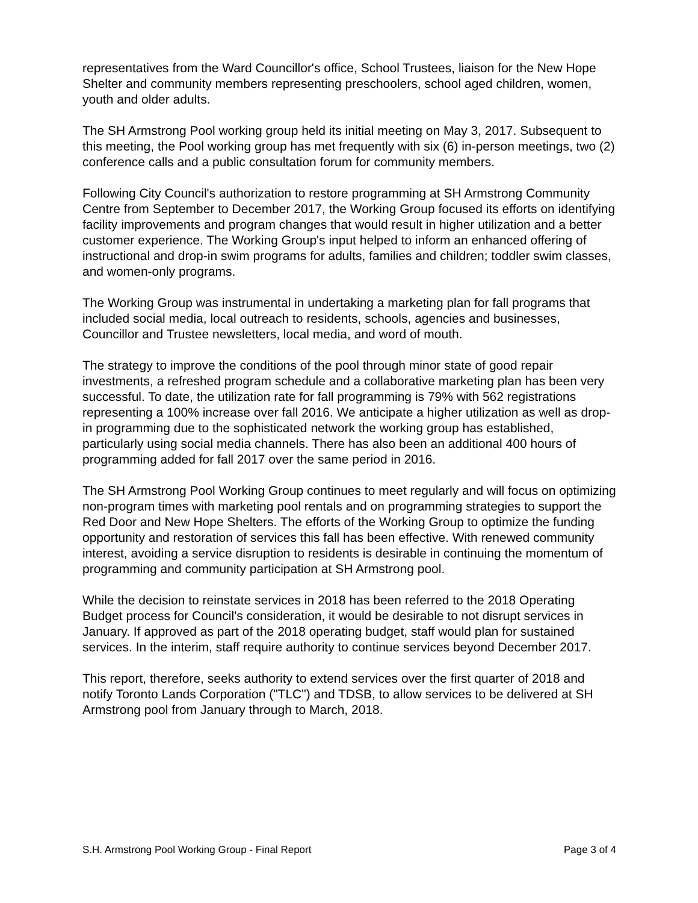representatives from the Ward Councillor's office, School Trustees, liaison for the New Hope Shelter and community members representing preschoolers, school aged children, women, youth and older adults.
The SH Armstrong Pool working group held its initial meeting on May 3, 2017. Subsequent to this meeting, the Pool working group has met frequently with six (6) in-person meetings, two (2) conference calls and a public consultation forum for community members.
Following City Council's authorization to restore programming at SH Armstrong Community Centre from September to December 2017, the Working Group focused its efforts on identifying facility improvements and program changes that would result in higher utilization and a better customer experience. The Working Group's input helped to inform an enhanced offering of instructional and drop-in swim programs for adults, families and children; toddler swim classes, and women-only programs.
The Working Group was instrumental in undertaking a marketing plan for fall programs that included social media, local outreach to residents, schools, agencies and businesses, Councillor and Trustee newsletters, local media, and word of mouth.
The strategy to improve the conditions of the pool through minor state of good repair investments, a refreshed program schedule and a collaborative marketing plan has been very successful. To date, the utilization rate for fall programming is 79% with 562 registrations representing a 100% increase over fall 2016. We anticipate a higher utilization as well as drop-in programming due to the sophisticated network the working group has established, particularly using social media channels. There has also been an additional 400 hours of programming added for fall 2017 over the same period in 2016.
The SH Armstrong Pool Working Group continues to meet regularly and will focus on optimizing non-program times with marketing pool rentals and on programming strategies to support the Red Door and New Hope Shelters. The efforts of the Working Group to optimize the funding opportunity and restoration of services this fall has been effective. With renewed community interest, avoiding a service disruption to residents is desirable in continuing the momentum of programming and community participation at SH Armstrong pool.
While the decision to reinstate services in 2018 has been referred to the 2018 Operating Budget process for Council's consideration, it would be desirable to not disrupt services in January. If approved as part of the 2018 operating budget, staff would plan for sustained services. In the interim, staff require authority to continue services beyond December 2017.
This report, therefore, seeks authority to extend services over the first quarter of 2018 and notify Toronto Lands Corporation ("TLC") and TDSB, to allow services to be delivered at SH Armstrong pool from January through to March, 2018.
S.H. Armstrong Pool Working Group - Final Report Page 3 of 4